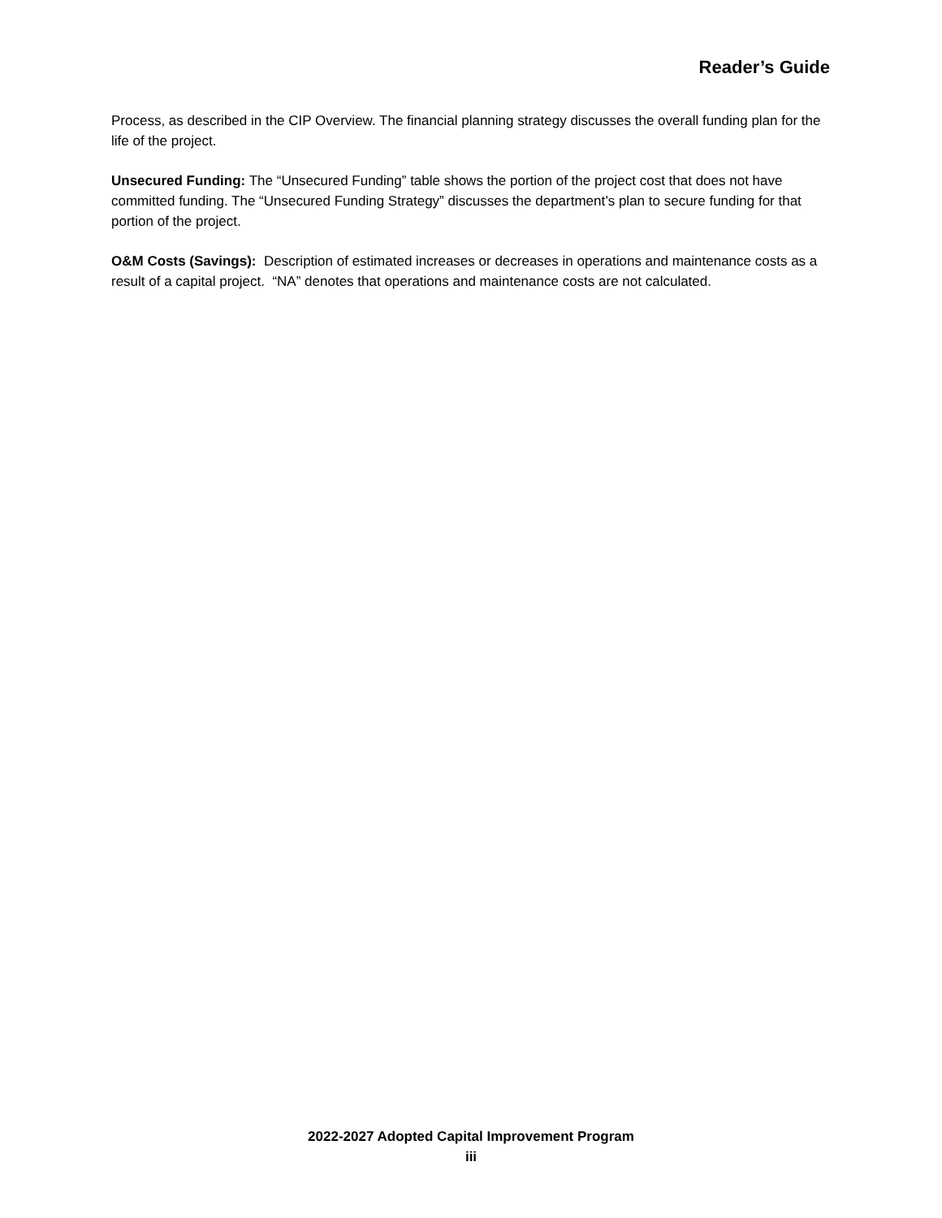Reader’s Guide
Process, as described in the CIP Overview. The financial planning strategy discusses the overall funding plan for the life of the project.
Unsecured Funding: The “Unsecured Funding” table shows the portion of the project cost that does not have committed funding. The “Unsecured Funding Strategy” discusses the department’s plan to secure funding for that portion of the project.
O&M Costs (Savings): Description of estimated increases or decreases in operations and maintenance costs as a result of a capital project. “NA” denotes that operations and maintenance costs are not calculated.
2022-2027 Adopted Capital Improvement Program
iii